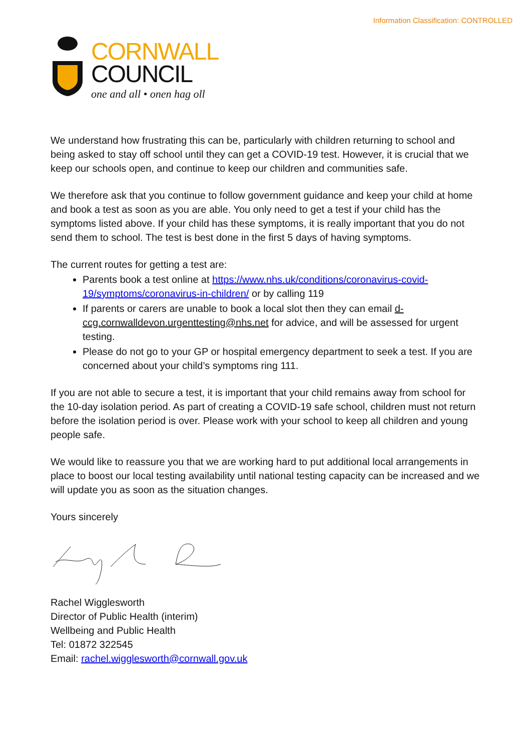Information Classification: CONTROLLED
CORNWALL
COUNCIL
one and all • onen hag oll
We understand how frustrating this can be, particularly with children returning to school and being asked to stay off school until they can get a COVID-19 test. However, it is crucial that we keep our schools open, and continue to keep our children and communities safe.
We therefore ask that you continue to follow government guidance and keep your child at home and book a test as soon as you are able. You only need to get a test if your child has the symptoms listed above. If your child has these symptoms, it is really important that you do not send them to school. The test is best done in the first 5 days of having symptoms.
The current routes for getting a test are:
Parents book a test online at https://www.nhs.uk/conditions/coronavirus-covid-19/symptoms/coronavirus-in-children/ or by calling 119
If parents or carers are unable to book a local slot then they can email d-ccg.cornwalldevon.urgenttesting@nhs.net for advice, and will be assessed for urgent testing.
Please do not go to your GP or hospital emergency department to seek a test. If you are concerned about your child’s symptoms ring 111.
If you are not able to secure a test, it is important that your child remains away from school for the 10-day isolation period. As part of creating a COVID-19 safe school, children must not return before the isolation period is over. Please work with your school to keep all children and young people safe.
We would like to reassure you that we are working hard to put additional local arrangements in place to boost our local testing availability until national testing capacity can be increased and we will update you as soon as the situation changes.
Yours sincerely
Rachel Wigglesworth
Director of Public Health (interim)
Wellbeing and Public Health
Tel: 01872 322545
Email: rachel.wigglesworth@cornwall.gov.uk